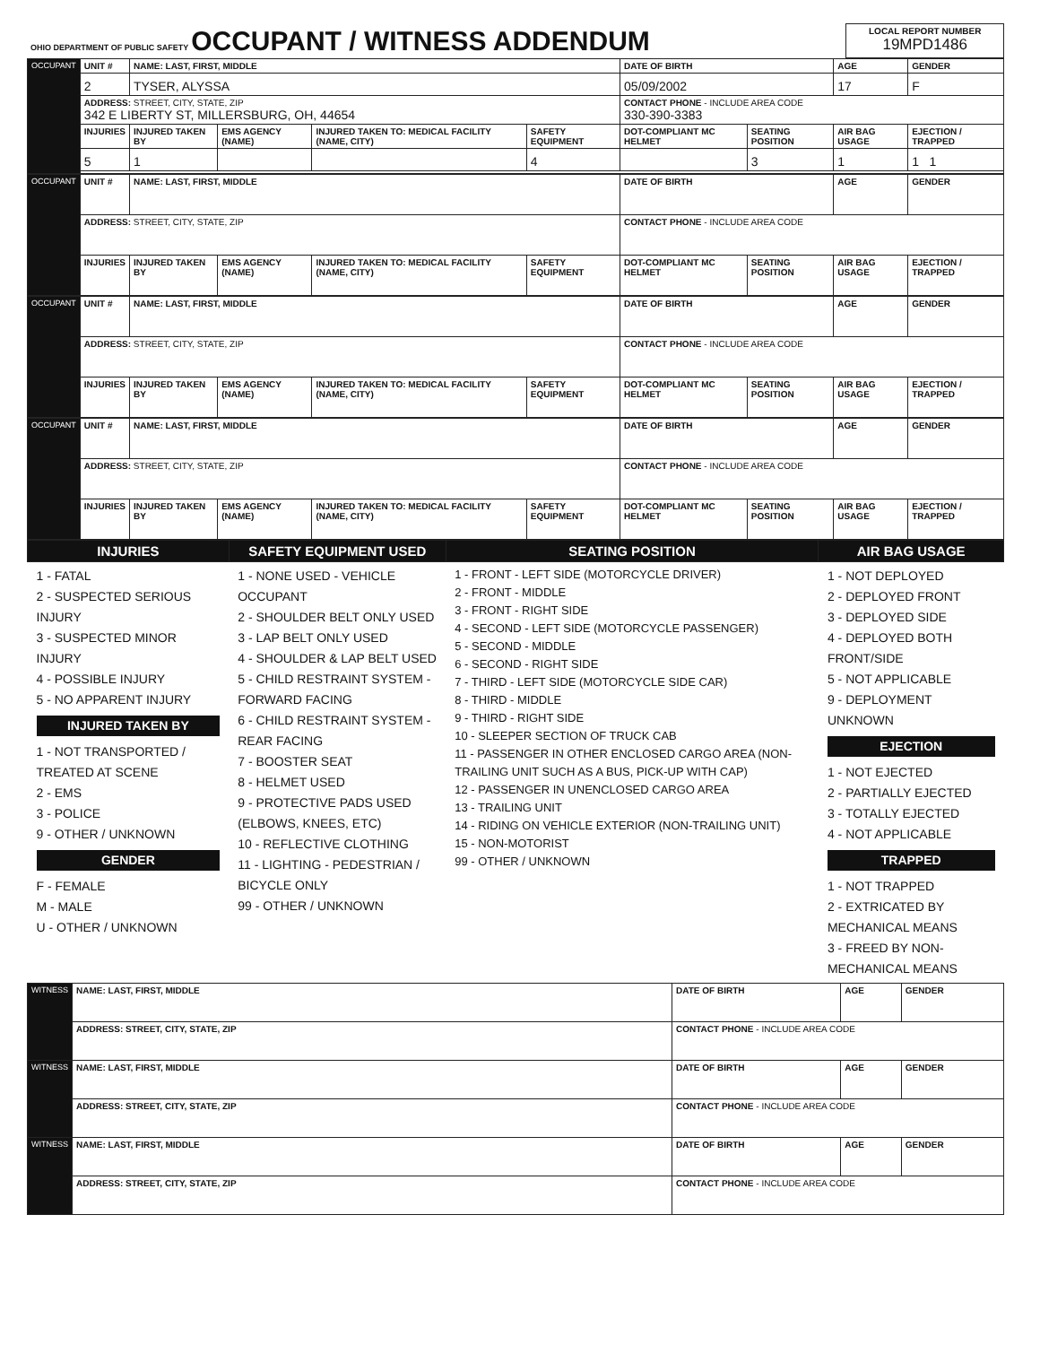| OHIO DEPARTMENT OF PUBLIC SAFETY OCCUPANT / WITNESS ADDENDUM | LOCAL REPORT NUMBER 19MPD1486 |
| OCCUPANT | UNIT # | NAME: LAST, FIRST, MIDDLE | | | | DATE OF BIRTH | | AGE | GENDER |
| | 2 | TYSER, ALYSSA | | | | 05/09/2002 | | 17 | F |
| | ADDRESS: STREET, CITY, STATE, ZIP 342 E LIBERTY ST, MILLERSBURG, OH, 44654 | | | | | CONTACT PHONE - INCLUDE AREA CODE 330-390-3383 | | | |
| | INJURIES | INJURED TAKEN BY | EMS AGENCY (NAME) | INJURED TAKEN TO: MEDICAL FACILITY (NAME, CITY) | SAFETY EQUIPMENT | DOT-COMPLIANT MC HELMET | SEATING POSITION | AIR BAG USAGE | EJECTION / TRAPPED |
| | 5 | 1 | | | 4 | | 3 | 1 | 1 1 |
| OCCUPANT | UNIT # | NAME: LAST, FIRST, MIDDLE | | | | DATE OF BIRTH | | AGE | GENDER |
| | ADDRESS: STREET, CITY, STATE, ZIP | | | | | CONTACT PHONE - INCLUDE AREA CODE | | | |
| | INJURIES | INJURED TAKEN BY | EMS AGENCY (NAME) | INJURED TAKEN TO: MEDICAL FACILITY (NAME, CITY) | SAFETY EQUIPMENT | DOT-COMPLIANT MC HELMET | SEATING POSITION | AIR BAG USAGE | EJECTION / TRAPPED |
| OCCUPANT | UNIT # | NAME: LAST, FIRST, MIDDLE | | | | DATE OF BIRTH | | AGE | GENDER |
| | ADDRESS: STREET, CITY, STATE, ZIP | | | | | CONTACT PHONE - INCLUDE AREA CODE | | | |
| | INJURIES | INJURED TAKEN BY | EMS AGENCY (NAME) | INJURED TAKEN TO: MEDICAL FACILITY (NAME, CITY) | SAFETY EQUIPMENT | DOT-COMPLIANT MC HELMET | SEATING POSITION | AIR BAG USAGE | EJECTION / TRAPPED |
| OCCUPANT | UNIT # | NAME: LAST, FIRST, MIDDLE | | | | DATE OF BIRTH | | AGE | GENDER |
| | ADDRESS: STREET, CITY, STATE, ZIP | | | | | CONTACT PHONE - INCLUDE AREA CODE | | | |
| | INJURIES | INJURED TAKEN BY | EMS AGENCY (NAME) | INJURED TAKEN TO: MEDICAL FACILITY (NAME, CITY) | SAFETY EQUIPMENT | DOT-COMPLIANT MC HELMET | SEATING POSITION | AIR BAG USAGE | EJECTION / TRAPPED |
| INJURIES | SAFETY EQUIPMENT USED | SEATING POSITION | AIR BAG USAGE |
| --- | --- | --- | --- |
| 1 - FATAL 2 - SUSPECTED SERIOUS INJURY 3 - SUSPECTED MINOR INJURY 4 - POSSIBLE INJURY 5 - NO APPARENT INJURY INJURED TAKEN BY 1 - NOT TRANSPORTED / TREATED AT SCENE 2 - EMS 3 - POLICE 9 - OTHER / UNKNOWN GENDER F - FEMALE M - MALE U - OTHER / UNKNOWN | 1 - NONE USED - VEHICLE OCCUPANT 2 - SHOULDER BELT ONLY USED 3 - LAP BELT ONLY USED 4 - SHOULDER & LAP BELT USED 5 - CHILD RESTRAINT SYSTEM - FORWARD FACING 6 - CHILD RESTRAINT SYSTEM - REAR FACING 7 - BOOSTER SEAT 8 - HELMET USED 9 - PROTECTIVE PADS USED (ELBOWS, KNEES, ETC) 10 - REFLECTIVE CLOTHING 11 - LIGHTING - PEDESTRIAN / BICYCLE ONLY 99 - OTHER / UNKNOWN | 1 - FRONT - LEFT SIDE (MOTORCYCLE DRIVER) 2 - FRONT - MIDDLE 3 - FRONT - RIGHT SIDE 4 - SECOND - LEFT SIDE (MOTORCYCLE PASSENGER) 5 - SECOND - MIDDLE 6 - SECOND - RIGHT SIDE 7 - THIRD - LEFT SIDE (MOTORCYCLE SIDE CAR) 8 - THIRD - MIDDLE 9 - THIRD - RIGHT SIDE 10 - SLEEPER SECTION OF TRUCK CAB 11 - PASSENGER IN OTHER ENCLOSED CARGO AREA (NON-TRAILING UNIT SUCH AS A BUS, PICK-UP WITH CAP) 12 - PASSENGER IN UNENCLOSED CARGO AREA 13 - TRAILING UNIT 14 - RIDING ON VEHICLE EXTERIOR (NON-TRAILING UNIT) 15 - NON-MOTORIST 99 - OTHER / UNKNOWN | 1 - NOT DEPLOYED 2 - DEPLOYED FRONT 3 - DEPLOYED SIDE 4 - DEPLOYED BOTH FRONT/SIDE 5 - NOT APPLICABLE 9 - DEPLOYMENT UNKNOWN EJECTION 1 - NOT EJECTED 2 - PARTIALLY EJECTED 3 - TOTALLY EJECTED 4 - NOT APPLICABLE TRAPPED 1 - NOT TRAPPED 2 - EXTRICATED BY MECHANICAL MEANS 3 - FREED BY NON-MECHANICAL MEANS |
| WITNESS | NAME: LAST, FIRST, MIDDLE | DATE OF BIRTH | AGE | GENDER |
| | ADDRESS: STREET, CITY, STATE, ZIP | CONTACT PHONE - INCLUDE AREA CODE | | |
| WITNESS | NAME: LAST, FIRST, MIDDLE | DATE OF BIRTH | AGE | GENDER |
| | ADDRESS: STREET, CITY, STATE, ZIP | CONTACT PHONE - INCLUDE AREA CODE | | |
| WITNESS | NAME: LAST, FIRST, MIDDLE | DATE OF BIRTH | AGE | GENDER |
| | ADDRESS: STREET, CITY, STATE, ZIP | CONTACT PHONE - INCLUDE AREA CODE | | |